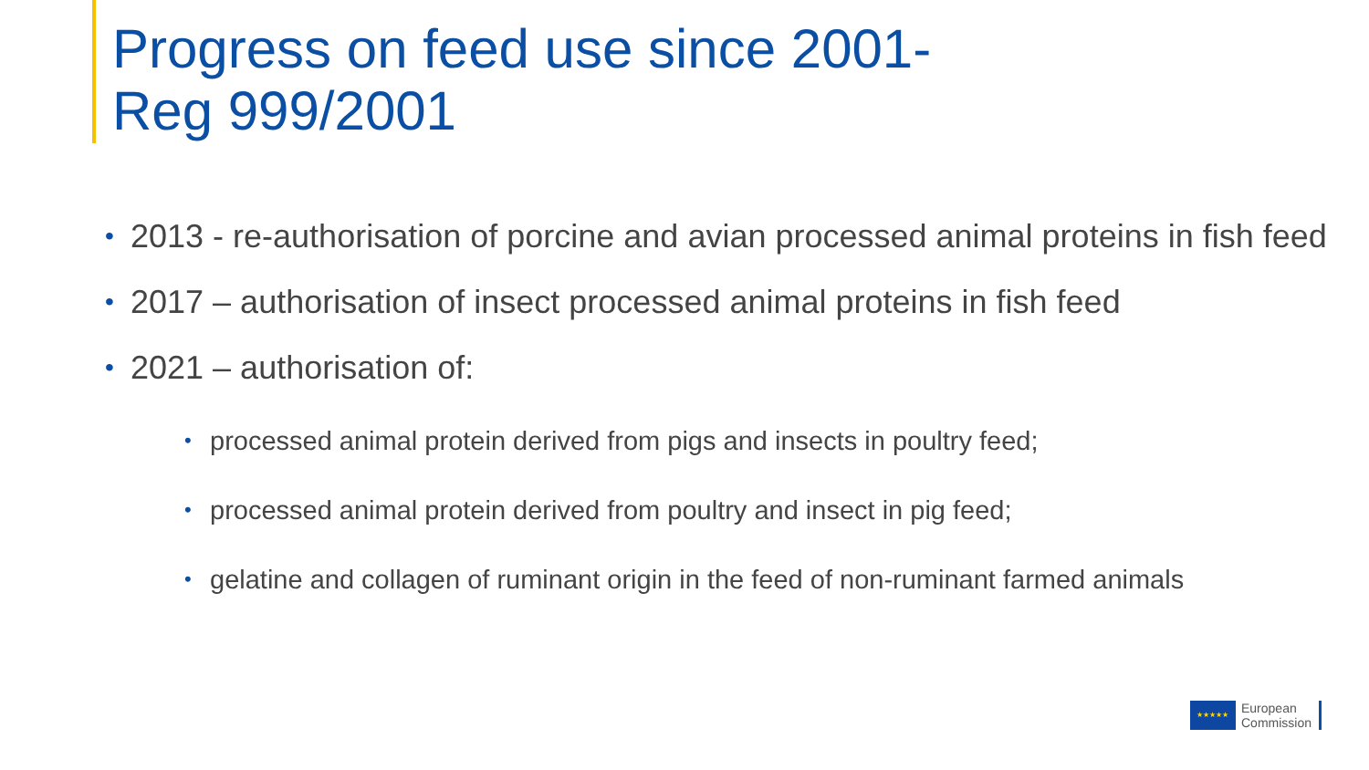Progress on feed use since 2001-
Reg 999/2001
• 2013 - re-authorisation of porcine and avian processed animal proteins in fish feed
• 2017 – authorisation of insect processed animal proteins in fish feed
• 2021 – authorisation of:
• processed animal protein derived from pigs and insects in poultry feed;
• processed animal protein derived from poultry and insect in pig feed;
• gelatine and collagen of ruminant origin in the feed of non-ruminant farmed animals
★★★★★
European
Commission